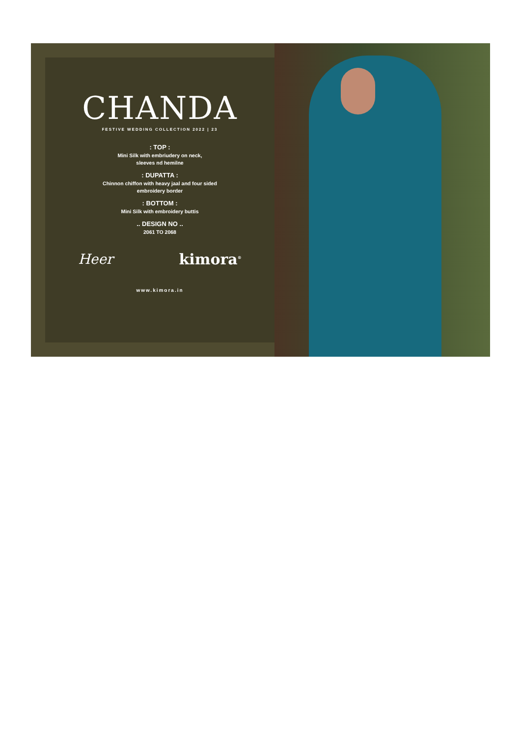CHANDA
FESTIVE WEDDING COLLECTION 2022 | 23
: TOP :
Mini Silk with embriudery on neck,
sleeves nd hemilne
: DUPATTA :
Chinnon chiffon with heavy jaal and four sided
embroidery border
: BOTTOM :
Mini Silk with embroidery buttis
.. DESIGN NO ..
2061 TO 2068
Heer kimora<sup>®</sup>
www.kimora.in